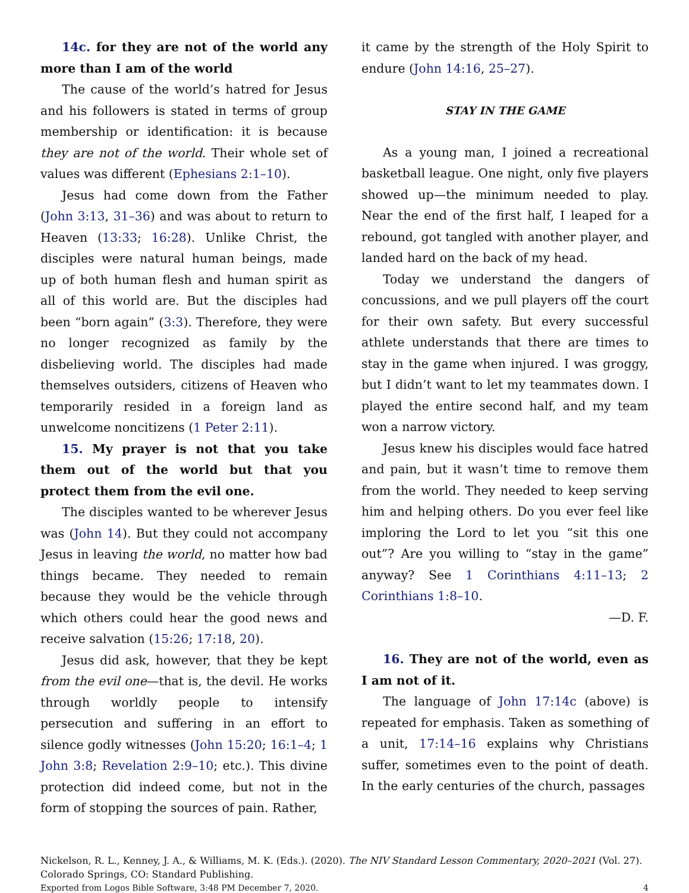14c. for they are not of the world any more than I am of the world
The cause of the world’s hatred for Jesus and his followers is stated in terms of group membership or identification: it is because they are not of the world. Their whole set of values was different (Ephesians 2:1–10).
Jesus had come down from the Father (John 3:13, 31–36) and was about to return to Heaven (13:33; 16:28). Unlike Christ, the disciples were natural human beings, made up of both human flesh and human spirit as all of this world are. But the disciples had been “born again” (3:3). Therefore, they were no longer recognized as family by the disbelieving world. The disciples had made themselves outsiders, citizens of Heaven who temporarily resided in a foreign land as unwelcome noncitizens (1 Peter 2:11).
15. My prayer is not that you take them out of the world but that you protect them from the evil one.
The disciples wanted to be wherever Jesus was (John 14). But they could not accompany Jesus in leaving the world, no matter how bad things became. They needed to remain because they would be the vehicle through which others could hear the good news and receive salvation (15:26; 17:18, 20).
Jesus did ask, however, that they be kept from the evil one—that is, the devil. He works through worldly people to intensify persecution and suffering in an effort to silence godly witnesses (John 15:20; 16:1–4; 1 John 3:8; Revelation 2:9–10; etc.). This divine protection did indeed come, but not in the form of stopping the sources of pain. Rather,
it came by the strength of the Holy Spirit to endure (John 14:16, 25–27).
STAY IN THE GAME
As a young man, I joined a recreational basketball league. One night, only five players showed up—the minimum needed to play. Near the end of the first half, I leaped for a rebound, got tangled with another player, and landed hard on the back of my head.
Today we understand the dangers of concussions, and we pull players off the court for their own safety. But every successful athlete understands that there are times to stay in the game when injured. I was groggy, but I didn’t want to let my teammates down. I played the entire second half, and my team won a narrow victory.
Jesus knew his disciples would face hatred and pain, but it wasn’t time to remove them from the world. They needed to keep serving him and helping others. Do you ever feel like imploring the Lord to let you “sit this one out”? Are you willing to “stay in the game” anyway? See 1 Corinthians 4:11–13; 2 Corinthians 1:8–10.
—D. F.
16. They are not of the world, even as I am not of it.
The language of John 17:14c (above) is repeated for emphasis. Taken as something of a unit, 17:14–16 explains why Christians suffer, sometimes even to the point of death. In the early centuries of the church, passages
Nickelson, R. L., Kenney, J. A., & Williams, M. K. (Eds.). (2020). The NIV Standard Lesson Commentary, 2020–2021 (Vol. 27). Colorado Springs, CO: Standard Publishing.
Exported from Logos Bible Software, 3:48 PM December 7, 2020. 4